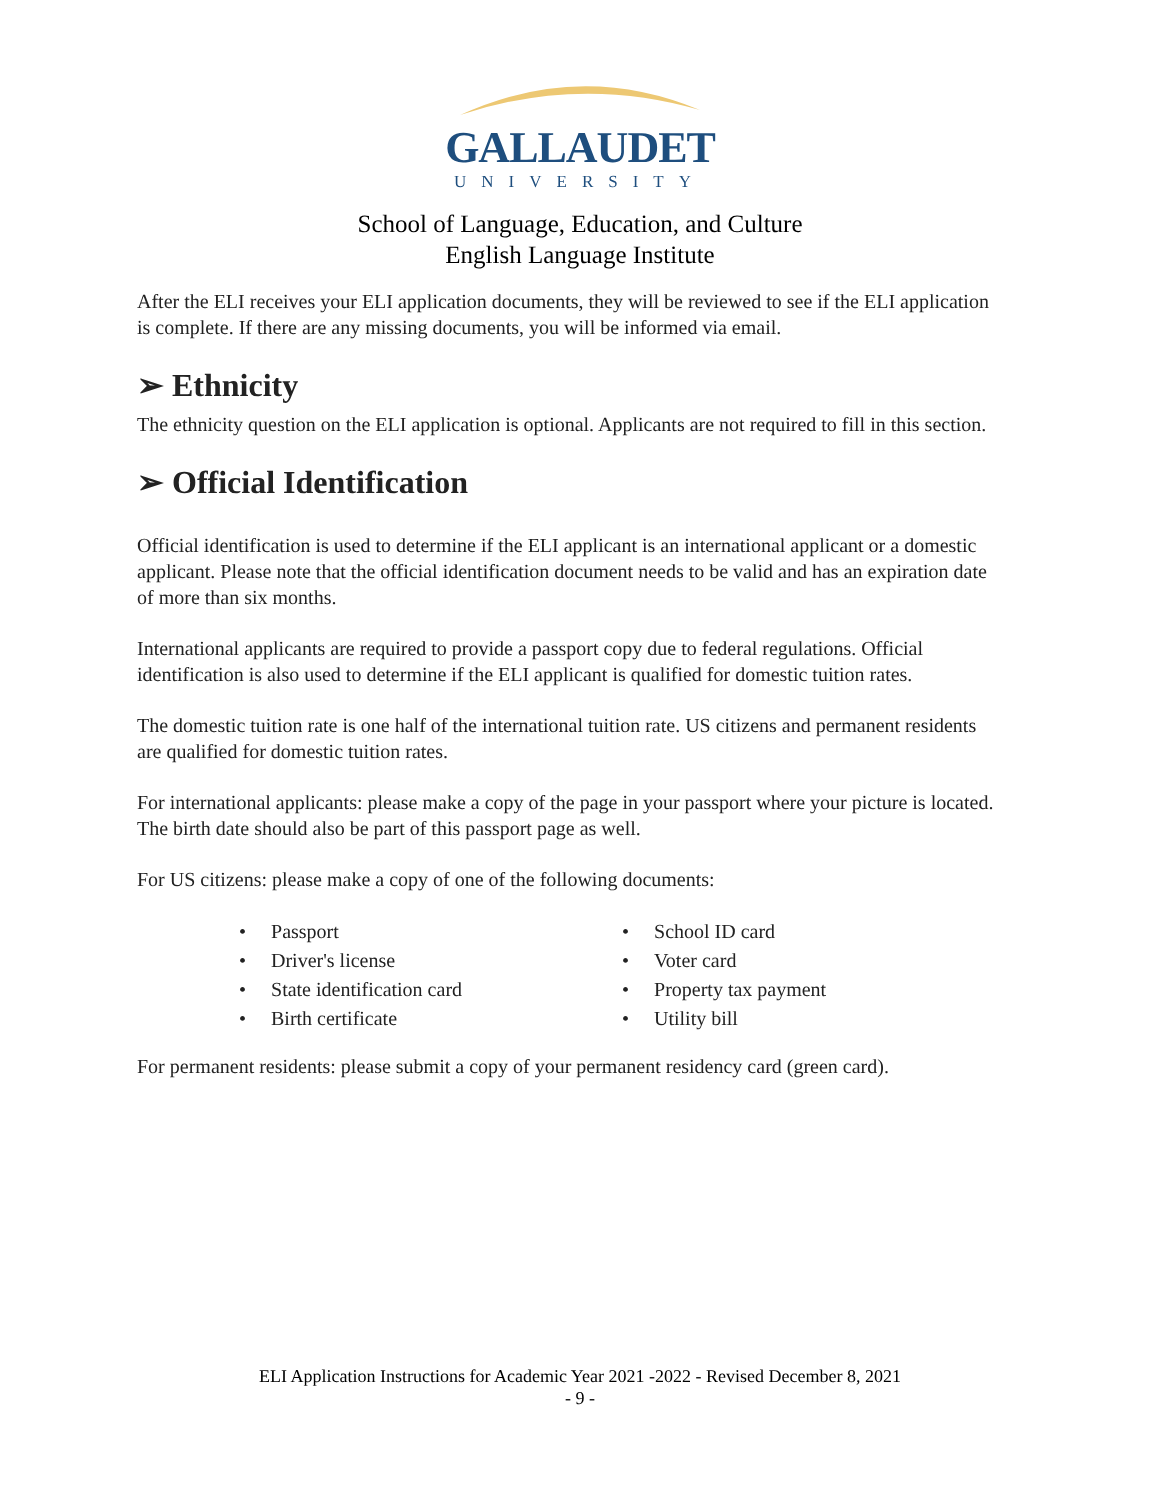GALLAUDET
UNIVERSITY
School of Language, Education, and Culture
English Language Institute
After the ELI receives your ELI application documents, they will be reviewed to see if the ELI application is complete. If there are any missing documents, you will be informed via email.
➢ Ethnicity
The ethnicity question on the ELI application is optional. Applicants are not required to fill in this section.
➢ Official Identification
Official identification is used to determine if the ELI applicant is an international applicant or a domestic applicant. Please note that the official identification document needs to be valid and has an expiration date of more than six months.
International applicants are required to provide a passport copy due to federal regulations. Official identification is also used to determine if the ELI applicant is qualified for domestic tuition rates.
The domestic tuition rate is one half of the international tuition rate. US citizens and permanent residents are qualified for domestic tuition rates.
For international applicants: please make a copy of the page in your passport where your picture is located. The birth date should also be part of this passport page as well.
For US citizens: please make a copy of one of the following documents:
• Passport
• Driver's license
• State identification card
• Birth certificate
• School ID card
• Voter card
• Property tax payment
• Utility bill
For permanent residents: please submit a copy of your permanent residency card (green card).
ELI Application Instructions for Academic Year 2021 -2022 - Revised December 8, 2021
- 9 -